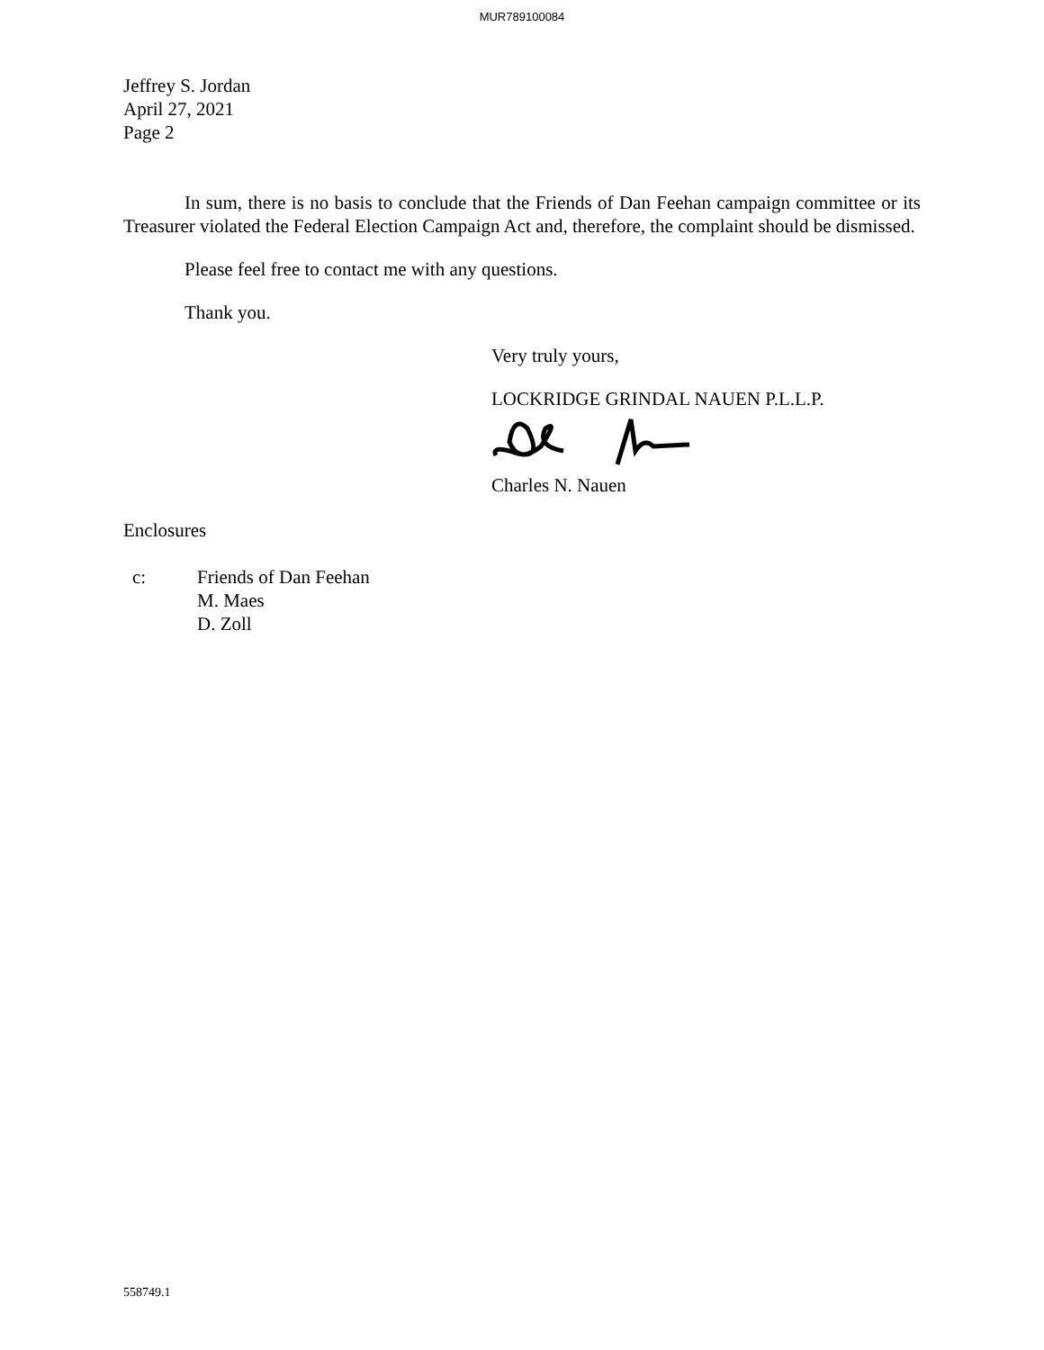MUR789100084
Jeffrey S. Jordan
April 27, 2021
Page 2
In sum, there is no basis to conclude that the Friends of Dan Feehan campaign committee or its Treasurer violated the Federal Election Campaign Act and, therefore, the complaint should be dismissed.
Please feel free to contact me with any questions.
Thank you.
Very truly yours,
LOCKRIDGE GRINDAL NAUEN P.L.L.P.
Charles N. Nauen
Enclosures
c: Friends of Dan Feehan
M. Maes
D. Zoll
558749.1